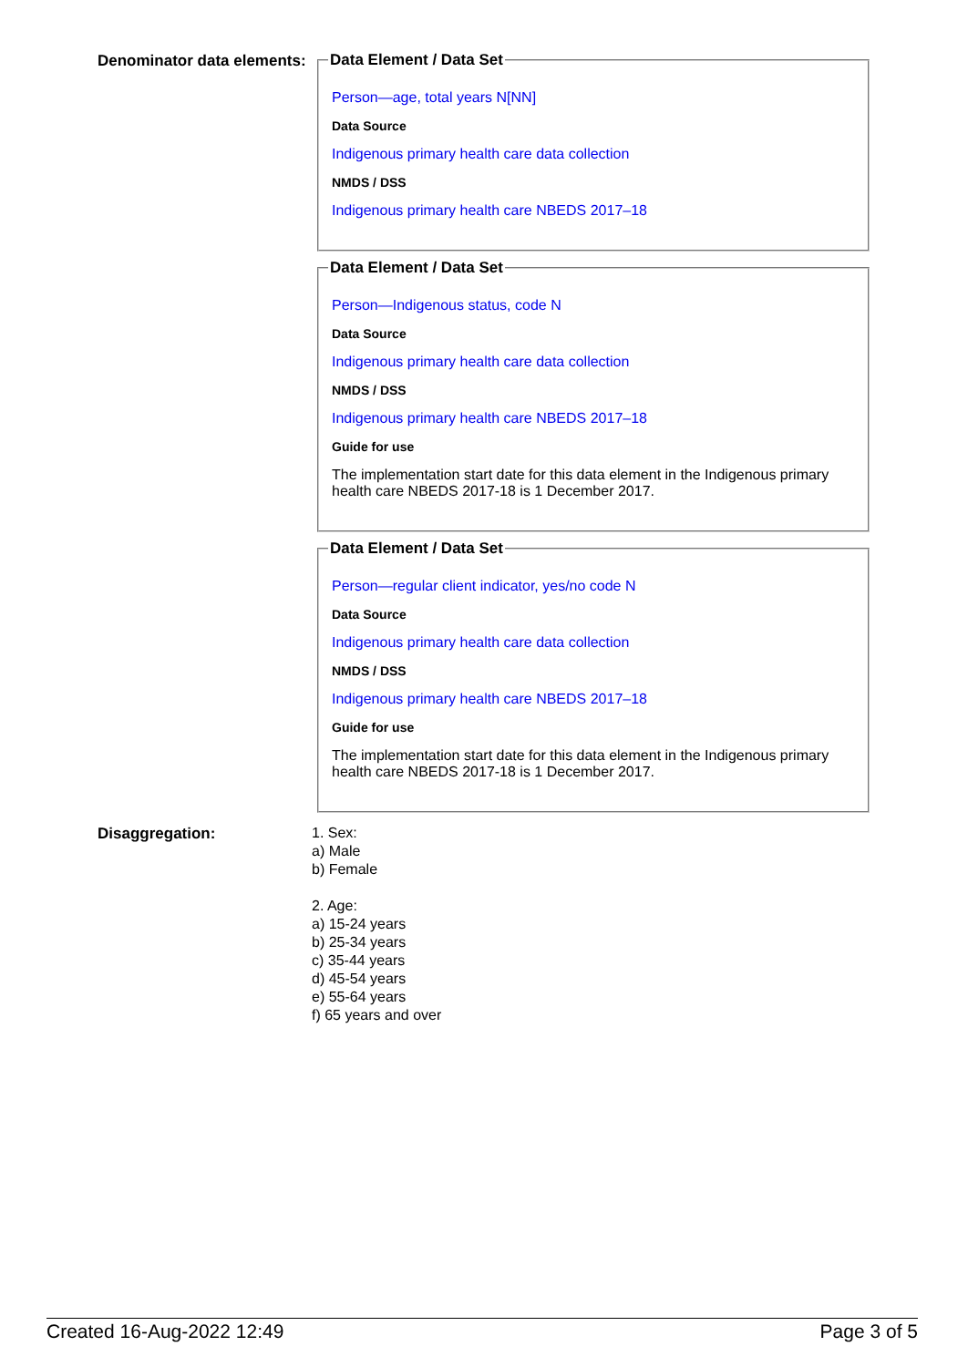Denominator data elements:
Data Element / Data Set
Person—age, total years N[NN]
Data Source
Indigenous primary health care data collection
NMDS / DSS
Indigenous primary health care NBEDS 2017–18
Data Element / Data Set
Person—Indigenous status, code N
Data Source
Indigenous primary health care data collection
NMDS / DSS
Indigenous primary health care NBEDS 2017–18
Guide for use
The implementation start date for this data element in the Indigenous primary health care NBEDS 2017-18 is 1 December 2017.
Data Element / Data Set
Person—regular client indicator, yes/no code N
Data Source
Indigenous primary health care data collection
NMDS / DSS
Indigenous primary health care NBEDS 2017–18
Guide for use
The implementation start date for this data element in the Indigenous primary health care NBEDS 2017-18 is 1 December 2017.
Disaggregation:
1. Sex:
a) Male
b) Female
2. Age:
a) 15-24 years
b) 25-34 years
c) 35-44 years
d) 45-54 years
e) 55-64 years
f) 65 years and over
Created 16-Aug-2022 12:49 Page 3 of 5